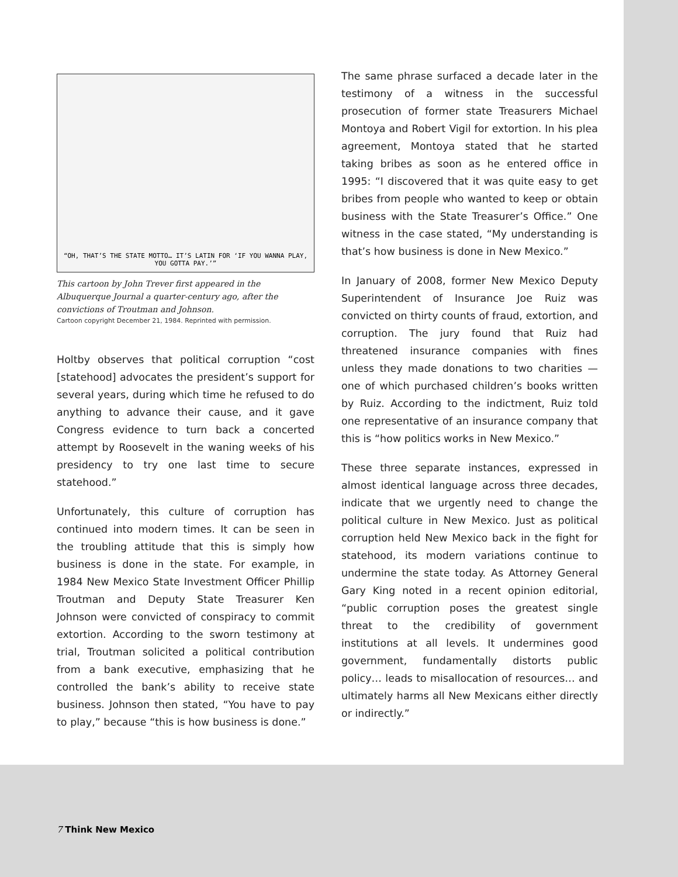“OH, THAT’S THE STATE MOTTO… IT’S LATIN FOR ‘IF YOU WANNA PLAY, YOU GOTTA PAY.’”
This cartoon by John Trever first appeared in the Albuquerque Journal a quarter-century ago, after the convictions of Troutman and Johnson.
Cartoon copyright December 21, 1984. Reprinted with permission.
Holtby observes that political corruption “cost [statehood] advocates the president’s support for several years, during which time he refused to do anything to advance their cause, and it gave Congress evidence to turn back a concerted attempt by Roosevelt in the waning weeks of his presidency to try one last time to secure statehood.”
Unfortunately, this culture of corruption has continued into modern times. It can be seen in the troubling attitude that this is simply how business is done in the state. For example, in 1984 New Mexico State Investment Officer Phillip Troutman and Deputy State Treasurer Ken Johnson were convicted of conspiracy to commit extortion. According to the sworn testimony at trial, Troutman solicited a political contribution from a bank executive, emphasizing that he controlled the bank’s ability to receive state business. Johnson then stated, “You have to pay to play,” because “this is how business is done.”
The same phrase surfaced a decade later in the testimony of a witness in the successful prosecution of former state Treasurers Michael Montoya and Robert Vigil for extortion. In his plea agreement, Montoya stated that he started taking bribes as soon as he entered office in 1995: “I discovered that it was quite easy to get bribes from people who wanted to keep or obtain business with the State Treasurer’s Office.” One witness in the case stated, “My understanding is that’s how business is done in New Mexico.”
In January of 2008, former New Mexico Deputy Superintendent of Insurance Joe Ruiz was convicted on thirty counts of fraud, extortion, and corruption. The jury found that Ruiz had threatened insurance companies with fines unless they made donations to two charities — one of which purchased children’s books written by Ruiz. According to the indictment, Ruiz told one representative of an insurance company that this is “how politics works in New Mexico.”
These three separate instances, expressed in almost identical language across three decades, indicate that we urgently need to change the political culture in New Mexico. Just as political corruption held New Mexico back in the fight for statehood, its modern variations continue to undermine the state today. As Attorney General Gary King noted in a recent opinion editorial, “public corruption poses the greatest single threat to the credibility of government institutions at all levels. It undermines good government, fundamentally distorts public policy… leads to misallocation of resources… and ultimately harms all New Mexicans either directly or indirectly.”
7 Think New Mexico